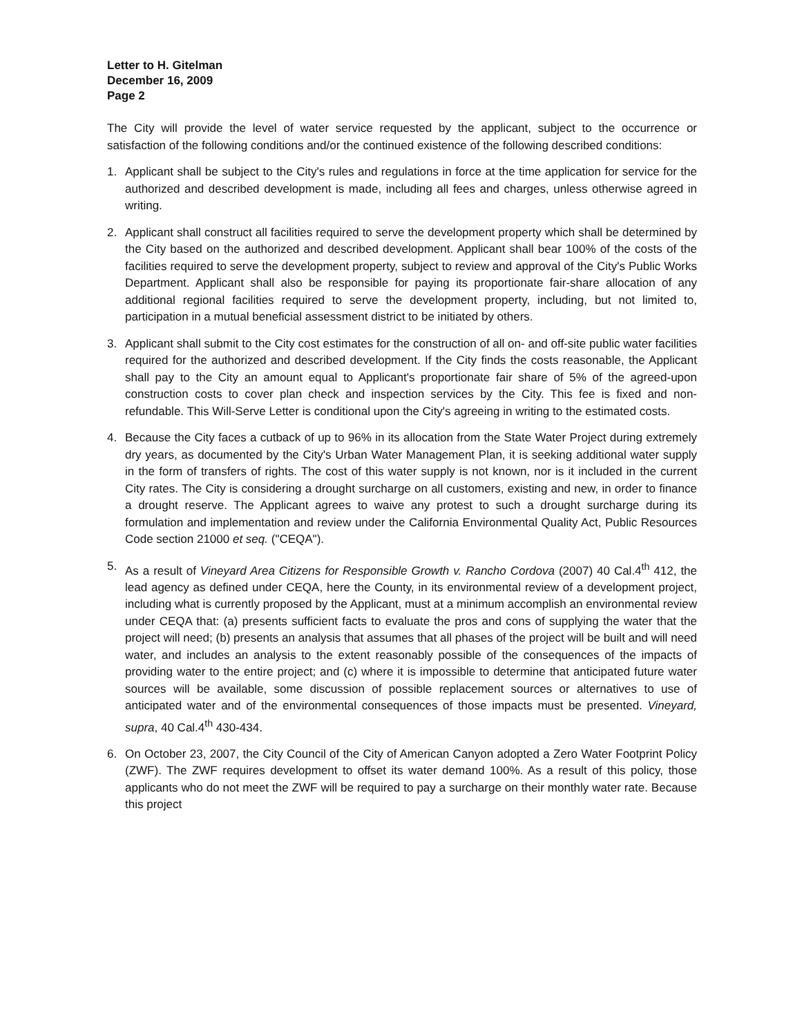Letter to H. Gitelman
December 16, 2009
Page 2
The City will provide the level of water service requested by the applicant, subject to the occurrence or satisfaction of the following conditions and/or the continued existence of the following described conditions:
1. Applicant shall be subject to the City's rules and regulations in force at the time application for service for the authorized and described development is made, including all fees and charges, unless otherwise agreed in writing.
2. Applicant shall construct all facilities required to serve the development property which shall be determined by the City based on the authorized and described development. Applicant shall bear 100% of the costs of the facilities required to serve the development property, subject to review and approval of the City's Public Works Department. Applicant shall also be responsible for paying its proportionate fair-share allocation of any additional regional facilities required to serve the development property, including, but not limited to, participation in a mutual beneficial assessment district to be initiated by others.
3. Applicant shall submit to the City cost estimates for the construction of all on- and off-site public water facilities required for the authorized and described development. If the City finds the costs reasonable, the Applicant shall pay to the City an amount equal to Applicant's proportionate fair share of 5% of the agreed-upon construction costs to cover plan check and inspection services by the City. This fee is fixed and non-refundable. This Will-Serve Letter is conditional upon the City's agreeing in writing to the estimated costs.
4. Because the City faces a cutback of up to 96% in its allocation from the State Water Project during extremely dry years, as documented by the City's Urban Water Management Plan, it is seeking additional water supply in the form of transfers of rights. The cost of this water supply is not known, nor is it included in the current City rates. The City is considering a drought surcharge on all customers, existing and new, in order to finance a drought reserve. The Applicant agrees to waive any protest to such a drought surcharge during its formulation and implementation and review under the California Environmental Quality Act, Public Resources Code section 21000 et seq. ("CEQA").
5. As a result of Vineyard Area Citizens for Responsible Growth v. Rancho Cordova (2007) 40 Cal.4<sup>th</sup> 412, the lead agency as defined under CEQA, here the County, in its environmental review of a development project, including what is currently proposed by the Applicant, must at a minimum accomplish an environmental review under CEQA that: (a) presents sufficient facts to evaluate the pros and cons of supplying the water that the project will need; (b) presents an analysis that assumes that all phases of the project will be built and will need water, and includes an analysis to the extent reasonably possible of the consequences of the impacts of providing water to the entire project; and (c) where it is impossible to determine that anticipated future water sources will be available, some discussion of possible replacement sources or alternatives to use of anticipated water and of the environmental consequences of those impacts must be presented. Vineyard, supra, 40 Cal.4<sup>th</sup> 430-434.
6. On October 23, 2007, the City Council of the City of American Canyon adopted a Zero Water Footprint Policy (ZWF). The ZWF requires development to offset its water demand 100%. As a result of this policy, those applicants who do not meet the ZWF will be required to pay a surcharge on their monthly water rate. Because this project